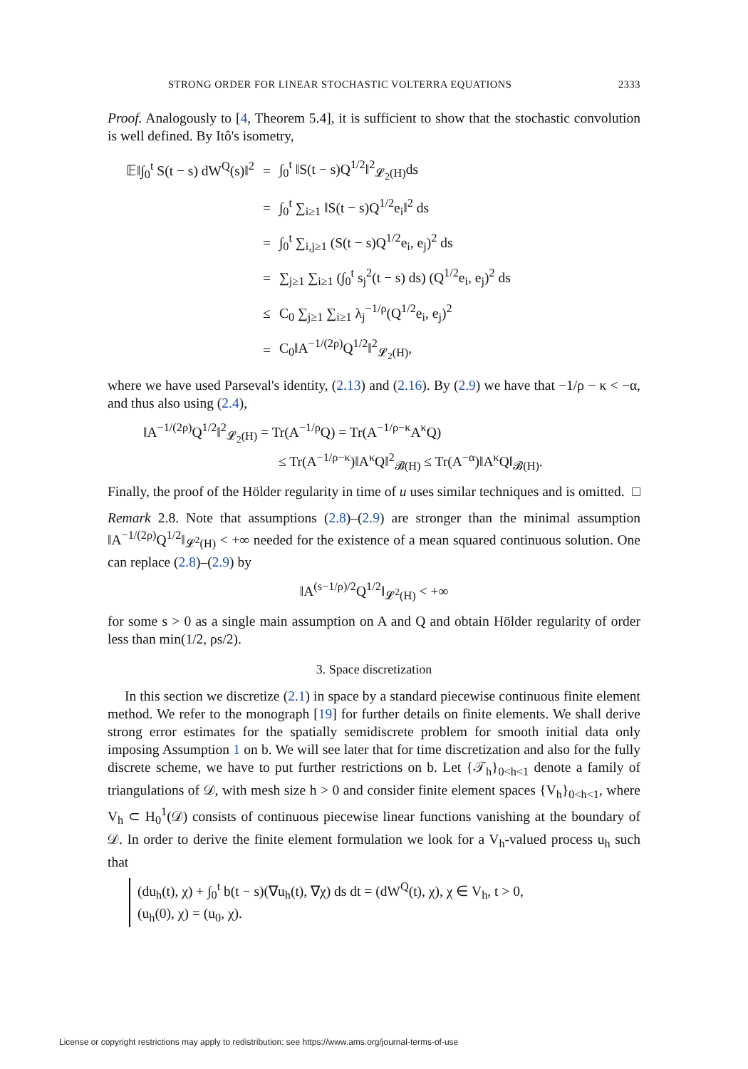STRONG ORDER FOR LINEAR STOCHASTIC VOLTERRA EQUATIONS 2333
Proof. Analogously to [4, Theorem 5.4], it is sufficient to show that the stochastic convolution is well defined. By Itô's isometry,
| 𝔼‖∫<sub>0</sub><sup>t</sup> S(t − s) dW<sup>Q</sup>(s)‖<sup>2</sup> | = | ∫<sub>0</sub><sup>t</sup> ‖S(t − s)Q<sup>1/2</sup>‖<sup>2</sup><sub>𝓛<sub>2</sub>(H)</sub>ds |
| | = | ∫<sub>0</sub><sup>t</sup> ∑<sub>i≥1</sub> ‖S(t − s)Q<sup>1/2</sup>e<sub>i</sub>‖<sup>2</sup> ds |
| | = | ∫<sub>0</sub><sup>t</sup> ∑<sub>i,j≥1</sub> (S(t − s)Q<sup>1/2</sup>e<sub>i</sub>, e<sub>j</sub>)<sup>2</sup> ds |
| | = | ∑<sub>j≥1</sub> ∑<sub>i≥1</sub> (∫<sub>0</sub><sup>t</sup> s<sub>j</sub><sup>2</sup>(t − s) ds) (Q<sup>1/2</sup>e<sub>i</sub>, e<sub>j</sub>)<sup>2</sup> ds |
| | ≤ | C<sub>0</sub> ∑<sub>j≥1</sub> ∑<sub>i≥1</sub> λ<sub>j</sub><sup>−1/ρ</sup>(Q<sup>1/2</sup>e<sub>i</sub>, e<sub>j</sub>)<sup>2</sup> |
| | = | C<sub>0</sub>‖A<sup>−1/(2ρ)</sup>Q<sup>1/2</sup>‖<sup>2</sup><sub>𝓛<sub>2</sub>(H)</sub>, |
where we have used Parseval's identity, (2.13) and (2.16). By (2.9) we have that −1/ρ − κ < −α, and thus also using (2.4),
‖A<sup>−1/(2ρ)</sup>Q<sup>1/2</sup>‖<sup>2</sup><sub>𝓛<sub>2</sub>(H)</sub> = Tr(A<sup>−1/ρ</sup>Q) = Tr(A<sup>−1/ρ−κ</sup>A<sup>κ</sup>Q)
≤ Tr(A<sup>−1/ρ−κ</sup>)‖A<sup>κ</sup>Q‖<sup>2</sup><sub>𝓑(H)</sub> ≤ Tr(A<sup>−α</sup>)‖A<sup>κ</sup>Q‖<sub>𝓑(H)</sub>.
Finally, the proof of the Hölder regularity in time of u uses similar techniques and is omitted. □
Remark 2.8. Note that assumptions (2.8)–(2.9) are stronger than the minimal assumption ‖A<sup>−1/(2ρ)</sup>Q<sup>1/2</sup>‖<sub>𝓛<sup>2</sup>(H)</sub> < +∞ needed for the existence of a mean squared continuous solution. One can replace (2.8)–(2.9) by
‖A<sup>(s−1/ρ)/2</sup>Q<sup>1/2</sup>‖<sub>𝓛<sup>2</sup>(H)</sub> < +∞
for some s > 0 as a single main assumption on A and Q and obtain Hölder regularity of order less than min(1/2, ρs/2).
3. Space discretization
In this section we discretize (2.1) in space by a standard piecewise continuous finite element method. We refer to the monograph [19] for further details on finite elements. We shall derive strong error estimates for the spatially semidiscrete problem for smooth initial data only imposing Assumption 1 on b. We will see later that for time discretization and also for the fully discrete scheme, we have to put further restrictions on b. Let {𝒯<sub>h</sub>}<sub>0<h<1</sub> denote a family of triangulations of 𝒟, with mesh size h > 0 and consider finite element spaces {V<sub>h</sub>}<sub>0<h<1</sub>, where V<sub>h</sub> ⊂ H<sub>0</sub><sup>1</sup>(𝒟) consists of continuous piecewise linear functions vanishing at the boundary of 𝒟. In order to derive the finite element formulation we look for a V<sub>h</sub>-valued process u<sub>h</sub> such that
(du<sub>h</sub>(t), χ) + ∫<sub>0</sub><sup>t</sup> b(t − s)(∇u<sub>h</sub>(t), ∇χ) ds dt = (dW<sup>Q</sup>(t), χ), χ ∈ V<sub>h</sub>, t > 0,
(u<sub>h</sub>(0), χ) = (u<sub>0</sub>, χ).
License or copyright restrictions may apply to redistribution; see https://www.ams.org/journal-terms-of-use